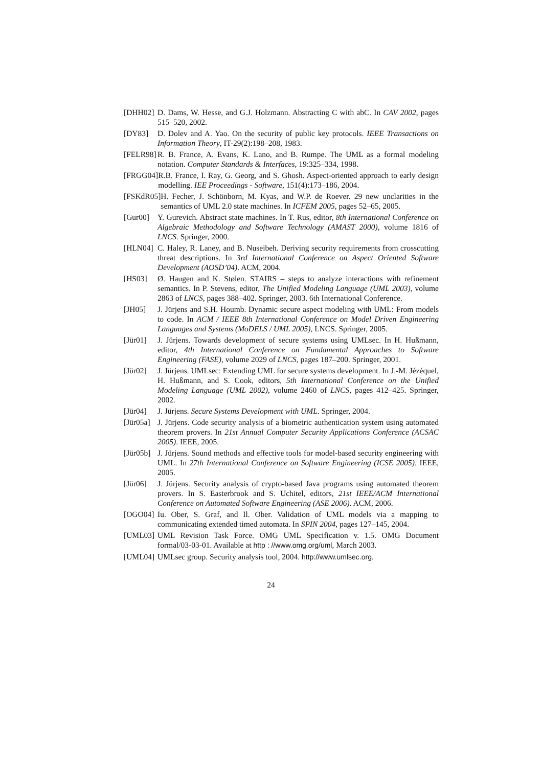[DHH02] D. Dams, W. Hesse, and G.J. Holzmann. Abstracting C with abC. In CAV 2002, pages 515–520, 2002.
[DY83] D. Dolev and A. Yao. On the security of public key protocols. IEEE Transactions on Information Theory, IT-29(2):198–208, 1983.
[FELR98] R. B. France, A. Evans, K. Lano, and B. Rumpe. The UML as a formal modeling notation. Computer Standards & Interfaces, 19:325–334, 1998.
[FRGG04] R.B. France, I. Ray, G. Georg, and S. Ghosh. Aspect-oriented approach to early design modelling. IEE Proceedings - Software, 151(4):173–186, 2004.
[FSKdR05] H. Fecher, J. Schönborn, M. Kyas, and W.P. de Roever. 29 new unclarities in the semantics of UML 2.0 state machines. In ICFEM 2005, pages 52–65, 2005.
[Gur00] Y. Gurevich. Abstract state machines. In T. Rus, editor, 8th International Conference on Algebraic Methodology and Software Technology (AMAST 2000), volume 1816 of LNCS. Springer, 2000.
[HLN04] C. Haley, R. Laney, and B. Nuseibeh. Deriving security requirements from crosscutting threat descriptions. In 3rd International Conference on Aspect Oriented Software Development (AOSD’04). ACM, 2004.
[HS03] Ø. Haugen and K. Stølen. STAIRS – steps to analyze interactions with refinement semantics. In P. Stevens, editor, The Unified Modeling Language (UML 2003), volume 2863 of LNCS, pages 388–402. Springer, 2003. 6th International Conference.
[JH05] J. Jürjens and S.H. Houmb. Dynamic secure aspect modeling with UML: From models to code. In ACM / IEEE 8th International Conference on Model Driven Engineering Languages and Systems (MoDELS / UML 2005), LNCS. Springer, 2005.
[Jür01] J. Jürjens. Towards development of secure systems using UMLsec. In H. Hußmann, editor, 4th International Conference on Fundamental Approaches to Software Engineering (FASE), volume 2029 of LNCS, pages 187–200. Springer, 2001.
[Jür02] J. Jürjens. UMLsec: Extending UML for secure systems development. In J.-M. Jézéquel, H. Hußmann, and S. Cook, editors, 5th International Conference on the Unified Modeling Language (UML 2002), volume 2460 of LNCS, pages 412–425. Springer, 2002.
[Jür04] J. Jürjens. Secure Systems Development with UML. Springer, 2004.
[Jür05a] J. Jürjens. Code security analysis of a biometric authentication system using automated theorem provers. In 21st Annual Computer Security Applications Conference (ACSAC 2005). IEEE, 2005.
[Jür05b] J. Jürjens. Sound methods and effective tools for model-based security engineering with UML. In 27th International Conference on Software Engineering (ICSE 2005). IEEE, 2005.
[Jür06] J. Jürjens. Security analysis of crypto-based Java programs using automated theorem provers. In S. Easterbrook and S. Uchitel, editors, 21st IEEE/ACM International Conference on Automated Software Engineering (ASE 2006). ACM, 2006.
[OGO04] Iu. Ober, S. Graf, and Il. Ober. Validation of UML models via a mapping to communicating extended timed automata. In SPIN 2004, pages 127–145, 2004.
[UML03] UML Revision Task Force. OMG UML Specification v. 1.5. OMG Document formal/03-03-01. Available at http : //www.omg.org/uml, March 2003.
[UML04] UMLsec group. Security analysis tool, 2004. http://www.umlsec.org.
24